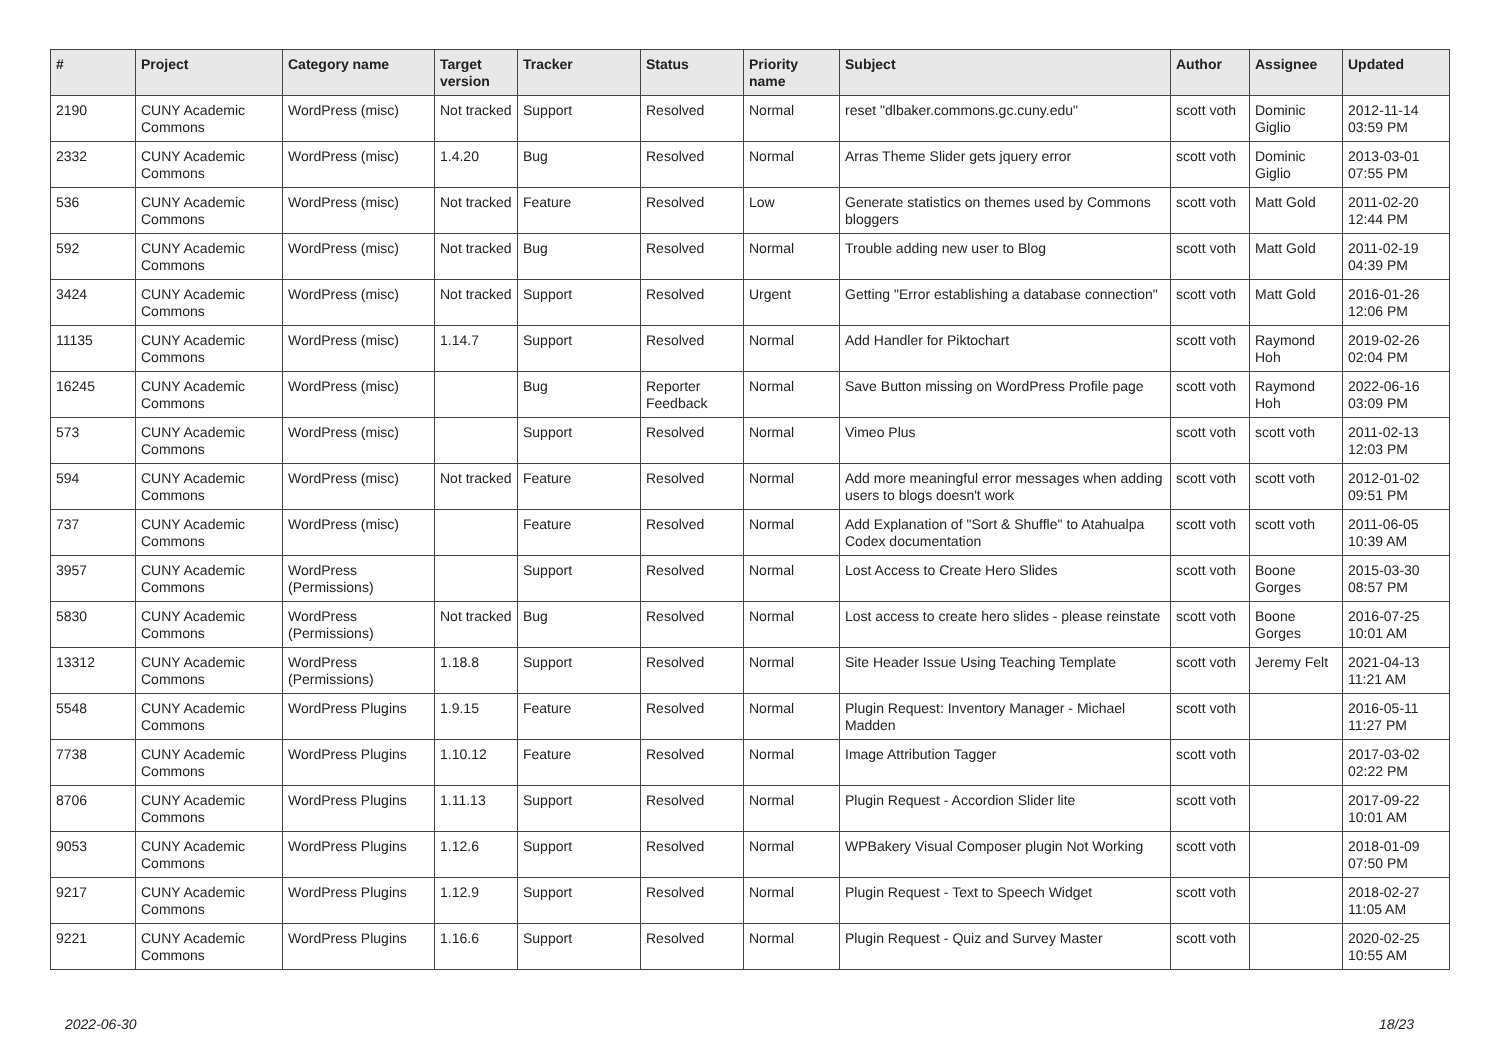| # | Project | Category name | Target version | Tracker | Status | Priority name | Subject | Author | Assignee | Updated |
| --- | --- | --- | --- | --- | --- | --- | --- | --- | --- | --- |
| 2190 | CUNY Academic Commons | WordPress (misc) | Not tracked | Support | Resolved | Normal | reset "dlbaker.commons.gc.cuny.edu" | scott voth | Dominic Giglio | 2012-11-14 03:59 PM |
| 2332 | CUNY Academic Commons | WordPress (misc) | 1.4.20 | Bug | Resolved | Normal | Arras Theme Slider gets jquery error | scott voth | Dominic Giglio | 2013-03-01 07:55 PM |
| 536 | CUNY Academic Commons | WordPress (misc) | Not tracked | Feature | Resolved | Low | Generate statistics on themes used by Commons bloggers | scott voth | Matt Gold | 2011-02-20 12:44 PM |
| 592 | CUNY Academic Commons | WordPress (misc) | Not tracked | Bug | Resolved | Normal | Trouble adding new user to Blog | scott voth | Matt Gold | 2011-02-19 04:39 PM |
| 3424 | CUNY Academic Commons | WordPress (misc) | Not tracked | Support | Resolved | Urgent | Getting "Error establishing a database connection" | scott voth | Matt Gold | 2016-01-26 12:06 PM |
| 11135 | CUNY Academic Commons | WordPress (misc) | 1.14.7 | Support | Resolved | Normal | Add Handler for Piktochart | scott voth | Raymond Hoh | 2019-02-26 02:04 PM |
| 16245 | CUNY Academic Commons | WordPress (misc) | | Bug | Reporter Feedback | Normal | Save Button missing on WordPress Profile page | scott voth | Raymond Hoh | 2022-06-16 03:09 PM |
| 573 | CUNY Academic Commons | WordPress (misc) | | Support | Resolved | Normal | Vimeo Plus | scott voth | scott voth | 2011-02-13 12:03 PM |
| 594 | CUNY Academic Commons | WordPress (misc) | Not tracked | Feature | Resolved | Normal | Add more meaningful error messages when adding users to blogs doesn't work | scott voth | scott voth | 2012-01-02 09:51 PM |
| 737 | CUNY Academic Commons | WordPress (misc) | | Feature | Resolved | Normal | Add Explanation of "Sort & Shuffle" to Atahualpa Codex documentation | scott voth | scott voth | 2011-06-05 10:39 AM |
| 3957 | CUNY Academic Commons | WordPress (Permissions) | | Support | Resolved | Normal | Lost Access to Create Hero Slides | scott voth | Boone Gorges | 2015-03-30 08:57 PM |
| 5830 | CUNY Academic Commons | WordPress (Permissions) | Not tracked | Bug | Resolved | Normal | Lost access to create hero slides - please reinstate | scott voth | Boone Gorges | 2016-07-25 10:01 AM |
| 13312 | CUNY Academic Commons | WordPress (Permissions) | 1.18.8 | Support | Resolved | Normal | Site Header Issue Using Teaching Template | scott voth | Jeremy Felt | 2021-04-13 11:21 AM |
| 5548 | CUNY Academic Commons | WordPress Plugins | 1.9.15 | Feature | Resolved | Normal | Plugin Request: Inventory Manager - Michael Madden | scott voth | | 2016-05-11 11:27 PM |
| 7738 | CUNY Academic Commons | WordPress Plugins | 1.10.12 | Feature | Resolved | Normal | Image Attribution Tagger | scott voth | | 2017-03-02 02:22 PM |
| 8706 | CUNY Academic Commons | WordPress Plugins | 1.11.13 | Support | Resolved | Normal | Plugin Request - Accordion Slider lite | scott voth | | 2017-09-22 10:01 AM |
| 9053 | CUNY Academic Commons | WordPress Plugins | 1.12.6 | Support | Resolved | Normal | WPBakery Visual Composer plugin Not Working | scott voth | | 2018-01-09 07:50 PM |
| 9217 | CUNY Academic Commons | WordPress Plugins | 1.12.9 | Support | Resolved | Normal | Plugin Request - Text to Speech Widget | scott voth | | 2018-02-27 11:05 AM |
| 9221 | CUNY Academic Commons | WordPress Plugins | 1.16.6 | Support | Resolved | Normal | Plugin Request - Quiz and Survey Master | scott voth | | 2020-02-25 10:55 AM |
2022-06-30 18/23